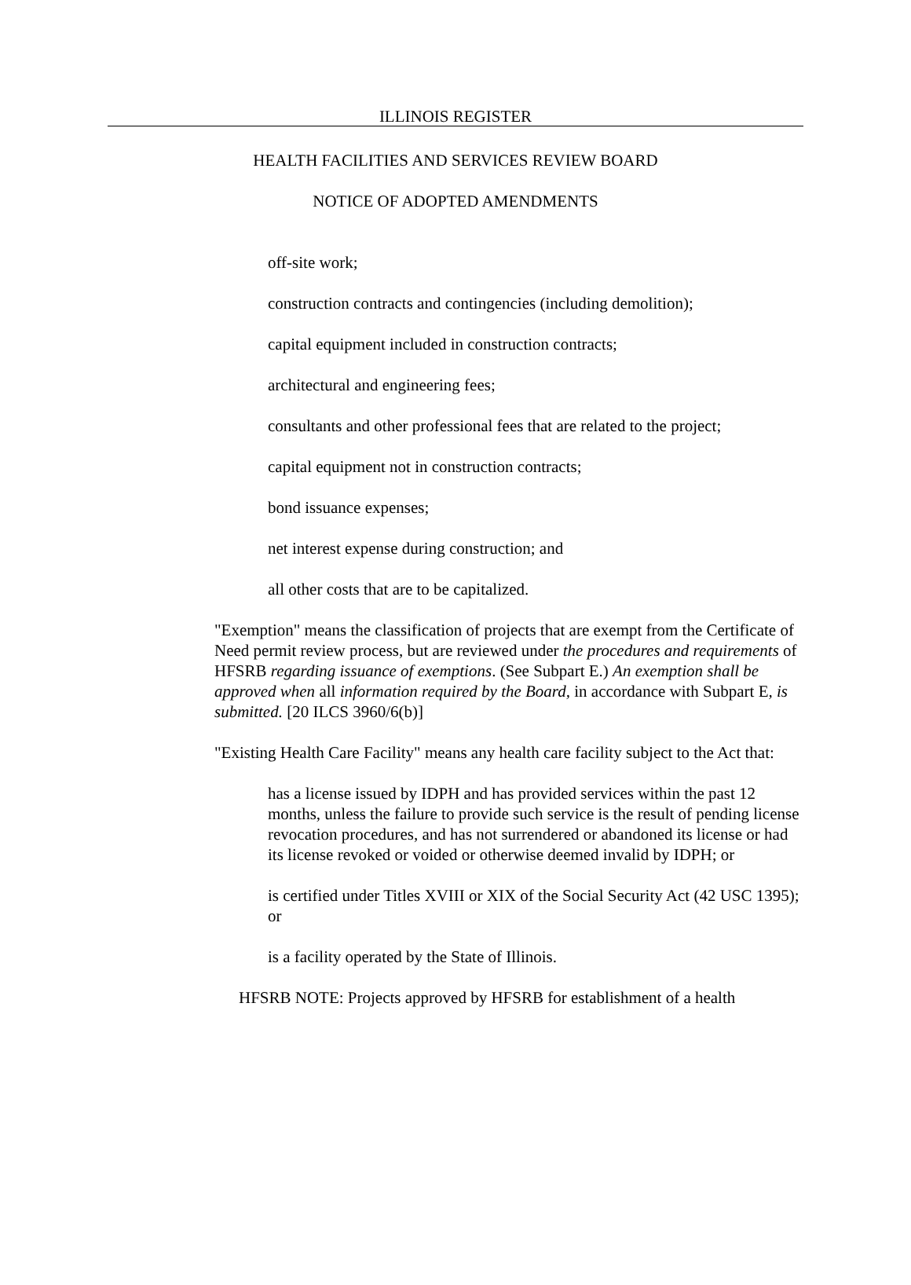ILLINOIS REGISTER
HEALTH FACILITIES AND SERVICES REVIEW BOARD
NOTICE OF ADOPTED AMENDMENTS
off-site work;
construction contracts and contingencies (including demolition);
capital equipment included in construction contracts;
architectural and engineering fees;
consultants and other professional fees that are related to the project;
capital equipment not in construction contracts;
bond issuance expenses;
net interest expense during construction; and
all other costs that are to be capitalized.
"Exemption" means the classification of projects that are exempt from the Certificate of Need permit review process, but are reviewed under the procedures and requirements of HFSRB regarding issuance of exemptions. (See Subpart E.) An exemption shall be approved when all information required by the Board, in accordance with Subpart E, is submitted. [20 ILCS 3960/6(b)]
"Existing Health Care Facility" means any health care facility subject to the Act that:
has a license issued by IDPH and has provided services within the past 12 months, unless the failure to provide such service is the result of pending license revocation procedures, and has not surrendered or abandoned its license or had its license revoked or voided or otherwise deemed invalid by IDPH; or
is certified under Titles XVIII or XIX of the Social Security Act (42 USC 1395); or
is a facility operated by the State of Illinois.
HFSRB NOTE: Projects approved by HFSRB for establishment of a health